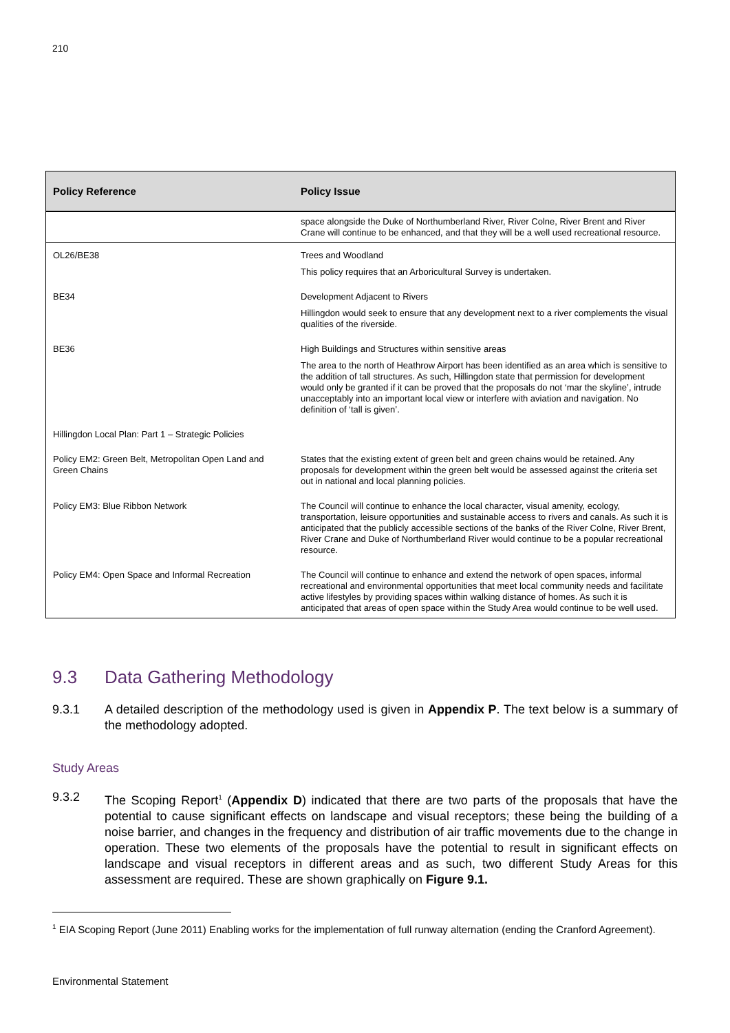210
| Policy Reference | Policy Issue |
| --- | --- |
| | space alongside the Duke of Northumberland River, River Colne, River Brent and River Crane will continue to be enhanced, and that they will be a well used recreational resource. |
| OL26/BE38 | Trees and Woodland This policy requires that an Arboricultural Survey is undertaken. |
| BE34 | Development Adjacent to Rivers Hillingdon would seek to ensure that any development next to a river complements the visual qualities of the riverside. |
| BE36 | High Buildings and Structures within sensitive areas The area to the north of Heathrow Airport has been identified as an area which is sensitive to the addition of tall structures. As such, Hillingdon state that permission for development would only be granted if it can be proved that the proposals do not ‘mar the skyline’, intrude unacceptably into an important local view or interfere with aviation and navigation. No definition of ‘tall is given’. |
| Hillingdon Local Plan: Part 1 – Strategic Policies | |
| Policy EM2: Green Belt, Metropolitan Open Land and Green Chains | States that the existing extent of green belt and green chains would be retained. Any proposals for development within the green belt would be assessed against the criteria set out in national and local planning policies. |
| Policy EM3: Blue Ribbon Network | The Council will continue to enhance the local character, visual amenity, ecology, transportation, leisure opportunities and sustainable access to rivers and canals. As such it is anticipated that the publicly accessible sections of the banks of the River Colne, River Brent, River Crane and Duke of Northumberland River would continue to be a popular recreational resource. |
| Policy EM4: Open Space and Informal Recreation | The Council will continue to enhance and extend the network of open spaces, informal recreational and environmental opportunities that meet local community needs and facilitate active lifestyles by providing spaces within walking distance of homes. As such it is anticipated that areas of open space within the Study Area would continue to be well used. |
9.3 Data Gathering Methodology
9.3.1 A detailed description of the methodology used is given in Appendix P. The text below is a summary of the methodology adopted.
Study Areas
9.3.2 The Scoping Report<sup>1</sup> (Appendix D) indicated that there are two parts of the proposals that have the potential to cause significant effects on landscape and visual receptors; these being the building of a noise barrier, and changes in the frequency and distribution of air traffic movements due to the change in operation. These two elements of the proposals have the potential to result in significant effects on landscape and visual receptors in different areas and as such, two different Study Areas for this assessment are required. These are shown graphically on Figure 9.1.
<sup>1</sup> EIA Scoping Report (June 2011) Enabling works for the implementation of full runway alternation (ending the Cranford Agreement).
Environmental Statement